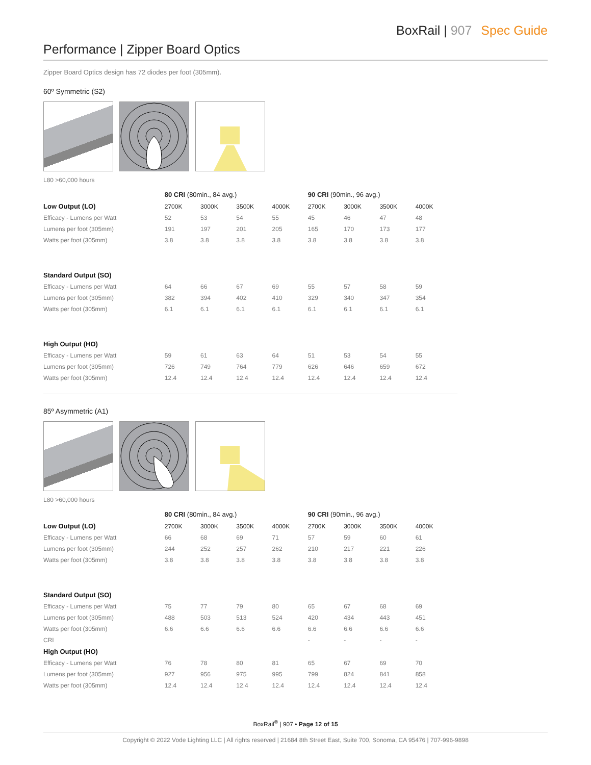BoxRail | 907 Spec Guide
Performance | Zipper Board Optics
Zipper Board Optics design has 72 diodes per foot (305mm).
60º Symmetric (S2)
L80 >60,000 hours
| | 80 CRI (80min., 84 avg.) | | | | 90 CRI (90min., 96 avg.) | | | |
| Low Output (LO) | 2700K | 3000K | 3500K | 4000K | 2700K | 3000K | 3500K | 4000K |
| Efficacy - Lumens per Watt | 52 | 53 | 54 | 55 | 45 | 46 | 47 | 48 |
| Lumens per foot (305mm) | 191 | 197 | 201 | 205 | 165 | 170 | 173 | 177 |
| Watts per foot (305mm) | 3.8 | 3.8 | 3.8 | 3.8 | 3.8 | 3.8 | 3.8 | 3.8 |
| Standard Output (SO) | | | | | | | | |
| Efficacy - Lumens per Watt | 64 | 66 | 67 | 69 | 55 | 57 | 58 | 59 |
| Lumens per foot (305mm) | 382 | 394 | 402 | 410 | 329 | 340 | 347 | 354 |
| Watts per foot (305mm) | 6.1 | 6.1 | 6.1 | 6.1 | 6.1 | 6.1 | 6.1 | 6.1 |
| High Output (HO) | | | | | | | | |
| Efficacy - Lumens per Watt | 59 | 61 | 63 | 64 | 51 | 53 | 54 | 55 |
| Lumens per foot (305mm) | 726 | 749 | 764 | 779 | 626 | 646 | 659 | 672 |
| Watts per foot (305mm) | 12.4 | 12.4 | 12.4 | 12.4 | 12.4 | 12.4 | 12.4 | 12.4 |
85º Asymmetric (A1)
L80 >60,000 hours
| | 80 CRI (80min., 84 avg.) | | | | 90 CRI (90min., 96 avg.) | | | |
| Low Output (LO) | 2700K | 3000K | 3500K | 4000K | 2700K | 3000K | 3500K | 4000K |
| Efficacy - Lumens per Watt | 66 | 68 | 69 | 71 | 57 | 59 | 60 | 61 |
| Lumens per foot (305mm) | 244 | 252 | 257 | 262 | 210 | 217 | 221 | 226 |
| Watts per foot (305mm) | 3.8 | 3.8 | 3.8 | 3.8 | 3.8 | 3.8 | 3.8 | 3.8 |
| Standard Output (SO) | | | | | | | | |
| Efficacy - Lumens per Watt | 75 | 77 | 79 | 80 | 65 | 67 | 68 | 69 |
| Lumens per foot (305mm) | 488 | 503 | 513 | 524 | 420 | 434 | 443 | 451 |
| Watts per foot (305mm) | 6.6 | 6.6 | 6.6 | 6.6 | 6.6 | 6.6 | 6.6 | 6.6 |
| CRI | | | | | - | - | - | - |
| High Output (HO) | | | | | | | | |
| Efficacy - Lumens per Watt | 76 | 78 | 80 | 81 | 65 | 67 | 69 | 70 |
| Lumens per foot (305mm) | 927 | 956 | 975 | 995 | 799 | 824 | 841 | 858 |
| Watts per foot (305mm) | 12.4 | 12.4 | 12.4 | 12.4 | 12.4 | 12.4 | 12.4 | 12.4 |
BoxRail<sup>®</sup> | 907 • Page 12 of 15
Copyright © 2022 Vode Lighting LLC | All rights reserved | 21684 8th Street East, Suite 700, Sonoma, CA 95476 | 707-996-9898